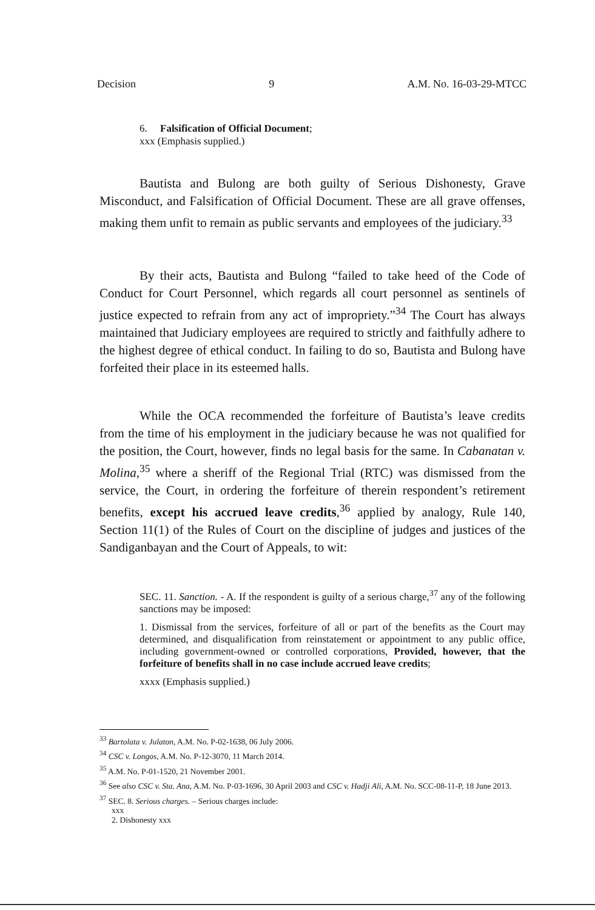Decision 9 A.M. No. 16-03-29-MTCC
6. Falsification of Official Document;
xxx (Emphasis supplied.)
Bautista and Bulong are both guilty of Serious Dishonesty, Grave Misconduct, and Falsification of Official Document. These are all grave offenses, making them unfit to remain as public servants and employees of the judiciary.<sup>33</sup>
By their acts, Bautista and Bulong “failed to take heed of the Code of Conduct for Court Personnel, which regards all court personnel as sentinels of justice expected to refrain from any act of impropriety.”<sup>34</sup> The Court has always maintained that Judiciary employees are required to strictly and faithfully adhere to the highest degree of ethical conduct. In failing to do so, Bautista and Bulong have forfeited their place in its esteemed halls.
While the OCA recommended the forfeiture of Bautista’s leave credits from the time of his employment in the judiciary because he was not qualified for the position, the Court, however, finds no legal basis for the same. In Cabanatan v. Molina,<sup>35</sup> where a sheriff of the Regional Trial (RTC) was dismissed from the service, the Court, in ordering the forfeiture of therein respondent’s retirement benefits, except his accrued leave credits,<sup>36</sup> applied by analogy, Rule 140, Section 11(1) of the Rules of Court on the discipline of judges and justices of the Sandiganbayan and the Court of Appeals, to wit:
SEC. 11. Sanction. - A. If the respondent is guilty of a serious charge,<sup>37</sup> any of the following sanctions may be imposed:
1. Dismissal from the services, forfeiture of all or part of the benefits as the Court may determined, and disqualification from reinstatement or appointment to any public office, including government-owned or controlled corporations, Provided, however, that the forfeiture of benefits shall in no case include accrued leave credits;
xxxx (Emphasis supplied.)
<sup>33</sup> Bartolata v. Julaton, A.M. No. P-02-1638, 06 July 2006.
<sup>34</sup> CSC v. Longos, A.M. No. P-12-3070, 11 March 2014.
<sup>35</sup> A.M. No. P-01-1520, 21 November 2001.
<sup>36</sup> See also CSC v. Sta. Ana, A.M. No. P-03-1696, 30 April 2003 and CSC v. Hadji Ali, A.M. No. SCC-08-11-P, 18 June 2013.
<sup>37</sup> SEC. 8. Serious charges. – Serious charges include:
xxx
2. Dishonesty xxx